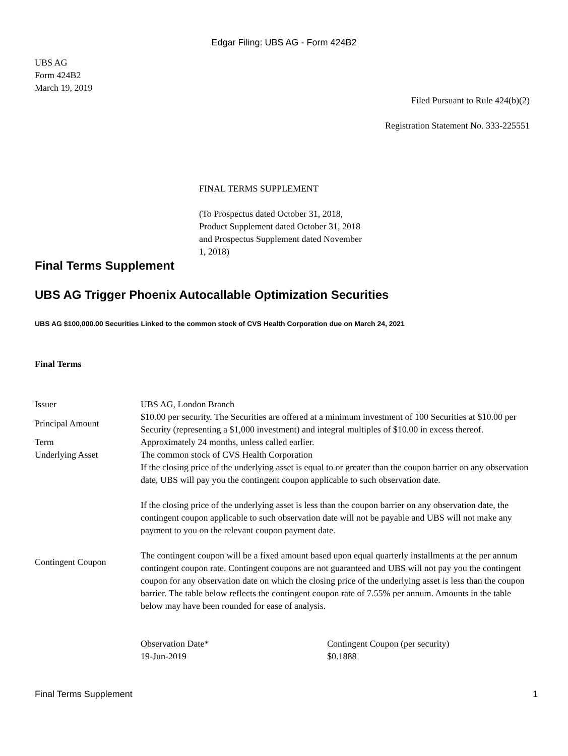Edgar Filing: UBS AG - Form 424B2
UBS AG
Form 424B2
March 19, 2019
Filed Pursuant to Rule 424(b)(2)
Registration Statement No. 333-225551
FINAL TERMS SUPPLEMENT
(To Prospectus dated October 31, 2018, Product Supplement dated October 31, 2018 and Prospectus Supplement dated November 1, 2018)
Final Terms Supplement
UBS AG Trigger Phoenix Autocallable Optimization Securities
UBS AG $100,000.00 Securities Linked to the common stock of CVS Health Corporation due on March 24, 2021
Final Terms
| Issuer | UBS AG, London Branch |
| Principal Amount | $10.00 per security. The Securities are offered at a minimum investment of 100 Securities at $10.00 per Security (representing a $1,000 investment) and integral multiples of $10.00 in excess thereof. |
| Term | Approximately 24 months, unless called earlier. |
| Underlying Asset | The common stock of CVS Health Corporation |
| Contingent Coupon | If the closing price of the underlying asset is equal to or greater than the coupon barrier on any observation date, UBS will pay you the contingent coupon applicable to such observation date. If the closing price of the underlying asset is less than the coupon barrier on any observation date, the contingent coupon applicable to such observation date will not be payable and UBS will not make any payment to you on the relevant coupon payment date. The contingent coupon will be a fixed amount based upon equal quarterly installments at the per annum contingent coupon rate. Contingent coupons are not guaranteed and UBS will not pay you the contingent coupon for any observation date on which the closing price of the underlying asset is less than the coupon barrier. The table below reflects the contingent coupon rate of 7.55% per annum. Amounts in the table below may have been rounded for ease of analysis. / Observation Date* / Contingent Coupon (per security) / / 19-Jun-2019 / $0.1888 / |
Final Terms Supplement 1